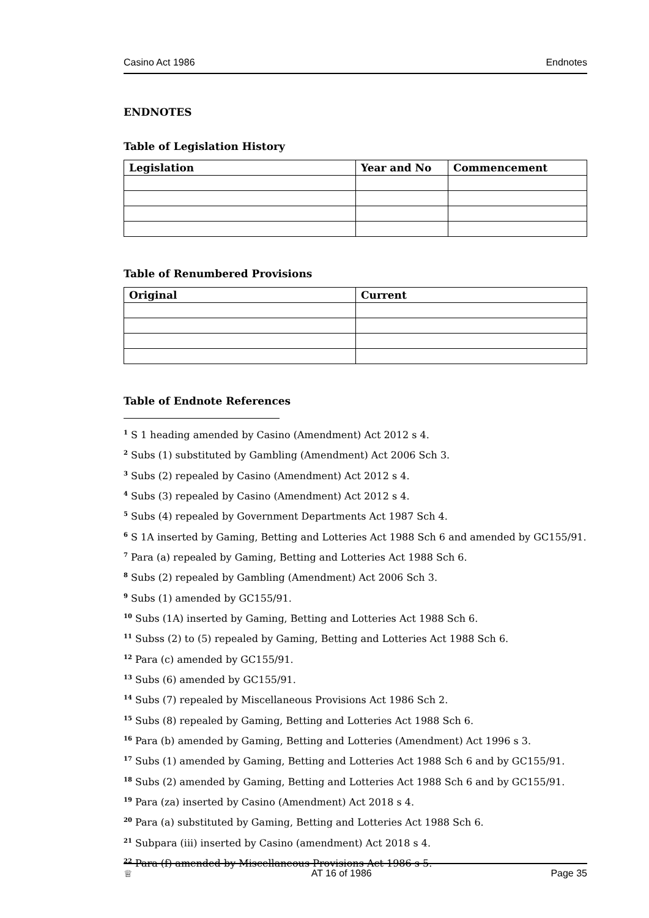Casino Act 1986 Endnotes
ENDNOTES
Table of Legislation History
| Legislation | Year and No | Commencement |
| --- | --- | --- |
Table of Renumbered Provisions
| Original | Current |
| --- | --- |
Table of Endnote References
<sup>1</sup> S 1 heading amended by Casino (Amendment) Act 2012 s 4.
<sup>2</sup> Subs (1) substituted by Gambling (Amendment) Act 2006 Sch 3.
<sup>3</sup> Subs (2) repealed by Casino (Amendment) Act 2012 s 4.
<sup>4</sup> Subs (3) repealed by Casino (Amendment) Act 2012 s 4.
<sup>5</sup> Subs (4) repealed by Government Departments Act 1987 Sch 4.
<sup>6</sup> S 1A inserted by Gaming, Betting and Lotteries Act 1988 Sch 6 and amended by GC155/91.
<sup>7</sup> Para (a) repealed by Gaming, Betting and Lotteries Act 1988 Sch 6.
<sup>8</sup> Subs (2) repealed by Gambling (Amendment) Act 2006 Sch 3.
<sup>9</sup> Subs (1) amended by GC155/91.
<sup>10</sup> Subs (1A) inserted by Gaming, Betting and Lotteries Act 1988 Sch 6.
<sup>11</sup> Subss (2) to (5) repealed by Gaming, Betting and Lotteries Act 1988 Sch 6.
<sup>12</sup> Para (c) amended by GC155/91.
<sup>13</sup> Subs (6) amended by GC155/91.
<sup>14</sup> Subs (7) repealed by Miscellaneous Provisions Act 1986 Sch 2.
<sup>15</sup> Subs (8) repealed by Gaming, Betting and Lotteries Act 1988 Sch 6.
<sup>16</sup> Para (b) amended by Gaming, Betting and Lotteries (Amendment) Act 1996 s 3.
<sup>17</sup> Subs (1) amended by Gaming, Betting and Lotteries Act 1988 Sch 6 and by GC155/91.
<sup>18</sup> Subs (2) amended by Gaming, Betting and Lotteries Act 1988 Sch 6 and by GC155/91.
<sup>19</sup> Para (za) inserted by Casino (Amendment) Act 2018 s 4.
<sup>20</sup> Para (a) substituted by Gaming, Betting and Lotteries Act 1988 Sch 6.
<sup>21</sup> Subpara (iii) inserted by Casino (amendment) Act 2018 s 4.
<sup>22</sup> Para (f) amended by Miscellaneous Provisions Act 1986 s 5.
♕ AT 16 of 1986 Page 35